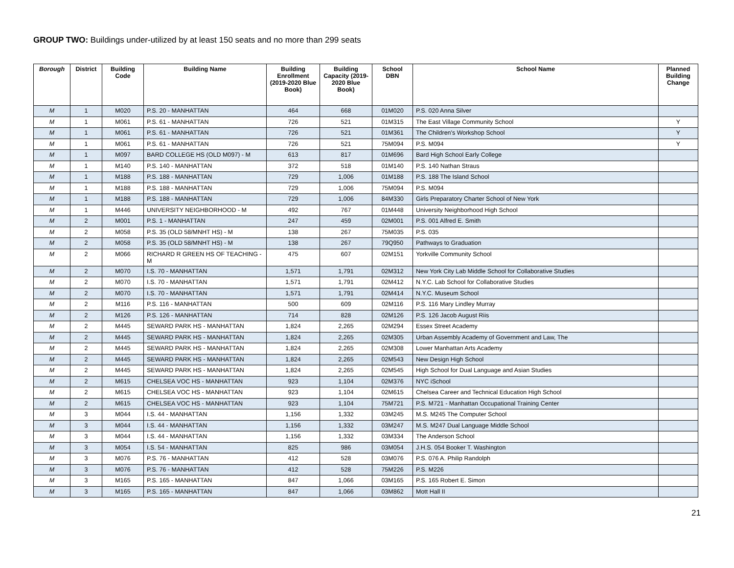GROUP TWO: Buildings under-utilized by at least 150 seats and no more than 299 seats
| Borough | District | Building Code | Building Name | Building Enrollment (2019-2020 Blue Book) | Building Capacity (2019-2020 Blue Book) | School DBN | School Name | Planned Building Change |
| --- | --- | --- | --- | --- | --- | --- | --- | --- |
| M | 1 | M020 | P.S. 20 - MANHATTAN | 464 | 668 | 01M020 | P.S. 020 Anna Silver | |
| M | 1 | M061 | P.S. 61 - MANHATTAN | 726 | 521 | 01M315 | The East Village Community School | Y |
| M | 1 | M061 | P.S. 61 - MANHATTAN | 726 | 521 | 01M361 | The Children's Workshop School | Y |
| M | 1 | M061 | P.S. 61 - MANHATTAN | 726 | 521 | 75M094 | P.S. M094 | Y |
| M | 1 | M097 | BARD COLLEGE HS (OLD M097) - M | 613 | 817 | 01M696 | Bard High School Early College | |
| M | 1 | M140 | P.S. 140 - MANHATTAN | 372 | 518 | 01M140 | P.S. 140 Nathan Straus | |
| M | 1 | M188 | P.S. 188 - MANHATTAN | 729 | 1,006 | 01M188 | P.S. 188 The Island School | |
| M | 1 | M188 | P.S. 188 - MANHATTAN | 729 | 1,006 | 75M094 | P.S. M094 | |
| M | 1 | M188 | P.S. 188 - MANHATTAN | 729 | 1,006 | 84M330 | Girls Preparatory Charter School of New York | |
| M | 1 | M446 | UNIVERSITY NEIGHBORHOOD - M | 492 | 767 | 01M448 | University Neighborhood High School | |
| M | 2 | M001 | P.S. 1 - MANHATTAN | 247 | 459 | 02M001 | P.S. 001 Alfred E. Smith | |
| M | 2 | M058 | P.S. 35 (OLD 58/MNHT HS) - M | 138 | 267 | 75M035 | P.S. 035 | |
| M | 2 | M058 | P.S. 35 (OLD 58/MNHT HS) - M | 138 | 267 | 79Q950 | Pathways to Graduation | |
| M | 2 | M066 | RICHARD R GREEN HS OF TEACHING - M | 475 | 607 | 02M151 | Yorkville Community School | |
| M | 2 | M070 | I.S. 70 - MANHATTAN | 1,571 | 1,791 | 02M312 | New York City Lab Middle School for Collaborative Studies | |
| M | 2 | M070 | I.S. 70 - MANHATTAN | 1,571 | 1,791 | 02M412 | N.Y.C. Lab School for Collaborative Studies | |
| M | 2 | M070 | I.S. 70 - MANHATTAN | 1,571 | 1,791 | 02M414 | N.Y.C. Museum School | |
| M | 2 | M116 | P.S. 116 - MANHATTAN | 500 | 609 | 02M116 | P.S. 116 Mary Lindley Murray | |
| M | 2 | M126 | P.S. 126 - MANHATTAN | 714 | 828 | 02M126 | P.S. 126 Jacob August Riis | |
| M | 2 | M445 | SEWARD PARK HS - MANHATTAN | 1,824 | 2,265 | 02M294 | Essex Street Academy | |
| M | 2 | M445 | SEWARD PARK HS - MANHATTAN | 1,824 | 2,265 | 02M305 | Urban Assembly Academy of Government and Law, The | |
| M | 2 | M445 | SEWARD PARK HS - MANHATTAN | 1,824 | 2,265 | 02M308 | Lower Manhattan Arts Academy | |
| M | 2 | M445 | SEWARD PARK HS - MANHATTAN | 1,824 | 2,265 | 02M543 | New Design High School | |
| M | 2 | M445 | SEWARD PARK HS - MANHATTAN | 1,824 | 2,265 | 02M545 | High School for Dual Language and Asian Studies | |
| M | 2 | M615 | CHELSEA VOC HS - MANHATTAN | 923 | 1,104 | 02M376 | NYC iSchool | |
| M | 2 | M615 | CHELSEA VOC HS - MANHATTAN | 923 | 1,104 | 02M615 | Chelsea Career and Technical Education High School | |
| M | 2 | M615 | CHELSEA VOC HS - MANHATTAN | 923 | 1,104 | 75M721 | P.S. M721 - Manhattan Occupational Training Center | |
| M | 3 | M044 | I.S. 44 - MANHATTAN | 1,156 | 1,332 | 03M245 | M.S. M245 The Computer School | |
| M | 3 | M044 | I.S. 44 - MANHATTAN | 1,156 | 1,332 | 03M247 | M.S. M247 Dual Language Middle School | |
| M | 3 | M044 | I.S. 44 - MANHATTAN | 1,156 | 1,332 | 03M334 | The Anderson School | |
| M | 3 | M054 | I.S. 54 - MANHATTAN | 825 | 986 | 03M054 | J.H.S. 054 Booker T. Washington | |
| M | 3 | M076 | P.S. 76 - MANHATTAN | 412 | 528 | 03M076 | P.S. 076 A. Philip Randolph | |
| M | 3 | M076 | P.S. 76 - MANHATTAN | 412 | 528 | 75M226 | P.S. M226 | |
| M | 3 | M165 | P.S. 165 - MANHATTAN | 847 | 1,066 | 03M165 | P.S. 165 Robert E. Simon | |
| M | 3 | M165 | P.S. 165 - MANHATTAN | 847 | 1,066 | 03M862 | Mott Hall II | |
21